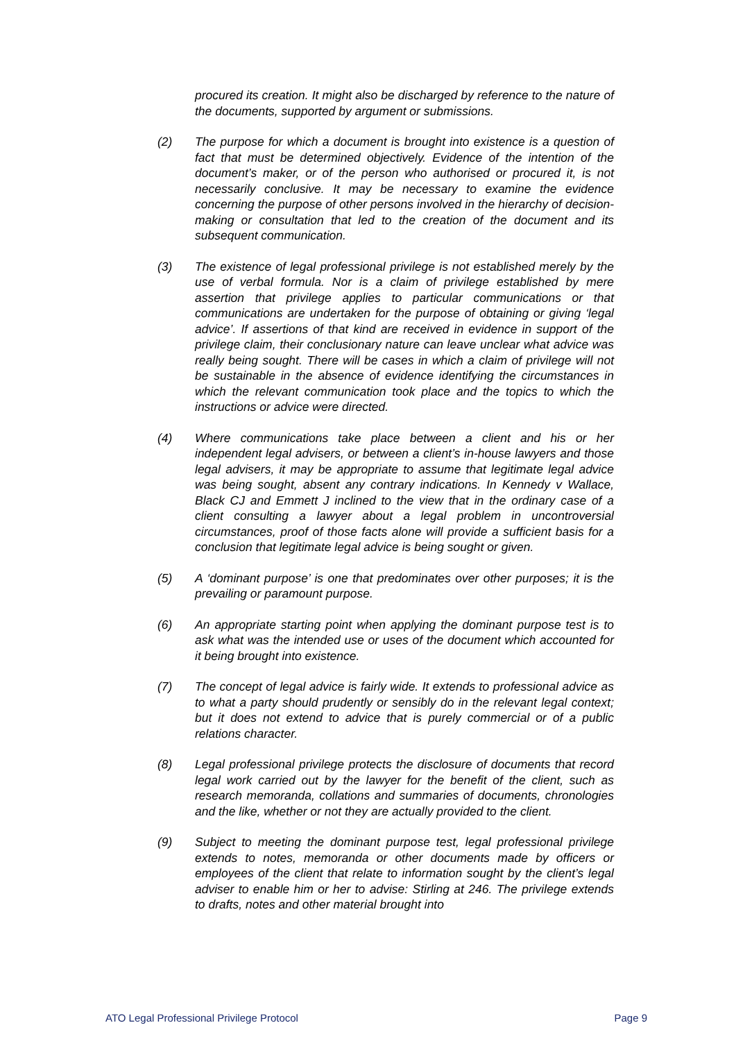procured its creation. It might also be discharged by reference to the nature of the documents, supported by argument or submissions.
(2) The purpose for which a document is brought into existence is a question of fact that must be determined objectively. Evidence of the intention of the document’s maker, or of the person who authorised or procured it, is not necessarily conclusive. It may be necessary to examine the evidence concerning the purpose of other persons involved in the hierarchy of decision-making or consultation that led to the creation of the document and its subsequent communication.
(3) The existence of legal professional privilege is not established merely by the use of verbal formula. Nor is a claim of privilege established by mere assertion that privilege applies to particular communications or that communications are undertaken for the purpose of obtaining or giving ‘legal advice’. If assertions of that kind are received in evidence in support of the privilege claim, their conclusionary nature can leave unclear what advice was really being sought. There will be cases in which a claim of privilege will not be sustainable in the absence of evidence identifying the circumstances in which the relevant communication took place and the topics to which the instructions or advice were directed.
(4) Where communications take place between a client and his or her independent legal advisers, or between a client’s in-house lawyers and those legal advisers, it may be appropriate to assume that legitimate legal advice was being sought, absent any contrary indications. In Kennedy v Wallace, Black CJ and Emmett J inclined to the view that in the ordinary case of a client consulting a lawyer about a legal problem in uncontroversial circumstances, proof of those facts alone will provide a sufficient basis for a conclusion that legitimate legal advice is being sought or given.
(5) A ‘dominant purpose’ is one that predominates over other purposes; it is the prevailing or paramount purpose.
(6) An appropriate starting point when applying the dominant purpose test is to ask what was the intended use or uses of the document which accounted for it being brought into existence.
(7) The concept of legal advice is fairly wide. It extends to professional advice as to what a party should prudently or sensibly do in the relevant legal context; but it does not extend to advice that is purely commercial or of a public relations character.
(8) Legal professional privilege protects the disclosure of documents that record legal work carried out by the lawyer for the benefit of the client, such as research memoranda, collations and summaries of documents, chronologies and the like, whether or not they are actually provided to the client.
(9) Subject to meeting the dominant purpose test, legal professional privilege extends to notes, memoranda or other documents made by officers or employees of the client that relate to information sought by the client’s legal adviser to enable him or her to advise: Stirling at 246. The privilege extends to drafts, notes and other material brought into
ATO Legal Professional Privilege Protocol Page 9